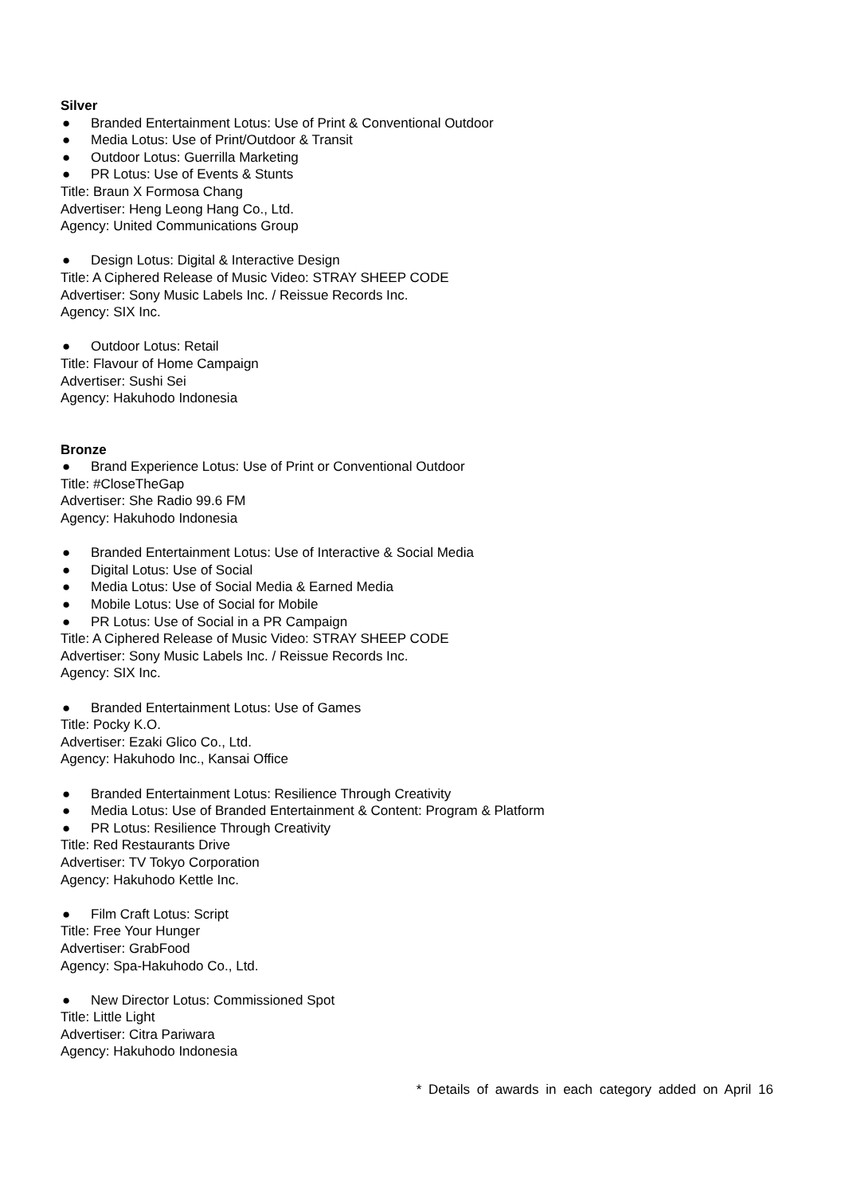Silver
● Branded Entertainment Lotus: Use of Print & Conventional Outdoor
● Media Lotus: Use of Print/Outdoor & Transit
● Outdoor Lotus: Guerrilla Marketing
● PR Lotus: Use of Events & Stunts
Title: Braun X Formosa Chang
Advertiser: Heng Leong Hang Co., Ltd.
Agency: United Communications Group
● Design Lotus: Digital & Interactive Design
Title: A Ciphered Release of Music Video: STRAY SHEEP CODE
Advertiser: Sony Music Labels Inc. / Reissue Records Inc.
Agency: SIX Inc.
● Outdoor Lotus: Retail
Title: Flavour of Home Campaign
Advertiser: Sushi Sei
Agency: Hakuhodo Indonesia
Bronze
● Brand Experience Lotus: Use of Print or Conventional Outdoor
Title: #CloseTheGap
Advertiser: She Radio 99.6 FM
Agency: Hakuhodo Indonesia
● Branded Entertainment Lotus: Use of Interactive & Social Media
● Digital Lotus: Use of Social
● Media Lotus: Use of Social Media & Earned Media
● Mobile Lotus: Use of Social for Mobile
● PR Lotus: Use of Social in a PR Campaign
Title: A Ciphered Release of Music Video: STRAY SHEEP CODE
Advertiser: Sony Music Labels Inc. / Reissue Records Inc.
Agency: SIX Inc.
● Branded Entertainment Lotus: Use of Games
Title: Pocky K.O.
Advertiser: Ezaki Glico Co., Ltd.
Agency: Hakuhodo Inc., Kansai Office
● Branded Entertainment Lotus: Resilience Through Creativity
● Media Lotus: Use of Branded Entertainment & Content: Program & Platform
● PR Lotus: Resilience Through Creativity
Title: Red Restaurants Drive
Advertiser: TV Tokyo Corporation
Agency: Hakuhodo Kettle Inc.
● Film Craft Lotus: Script
Title: Free Your Hunger
Advertiser: GrabFood
Agency: Spa-Hakuhodo Co., Ltd.
● New Director Lotus: Commissioned Spot
Title: Little Light
Advertiser: Citra Pariwara
Agency: Hakuhodo Indonesia
* Details of awards in each category added on April 16